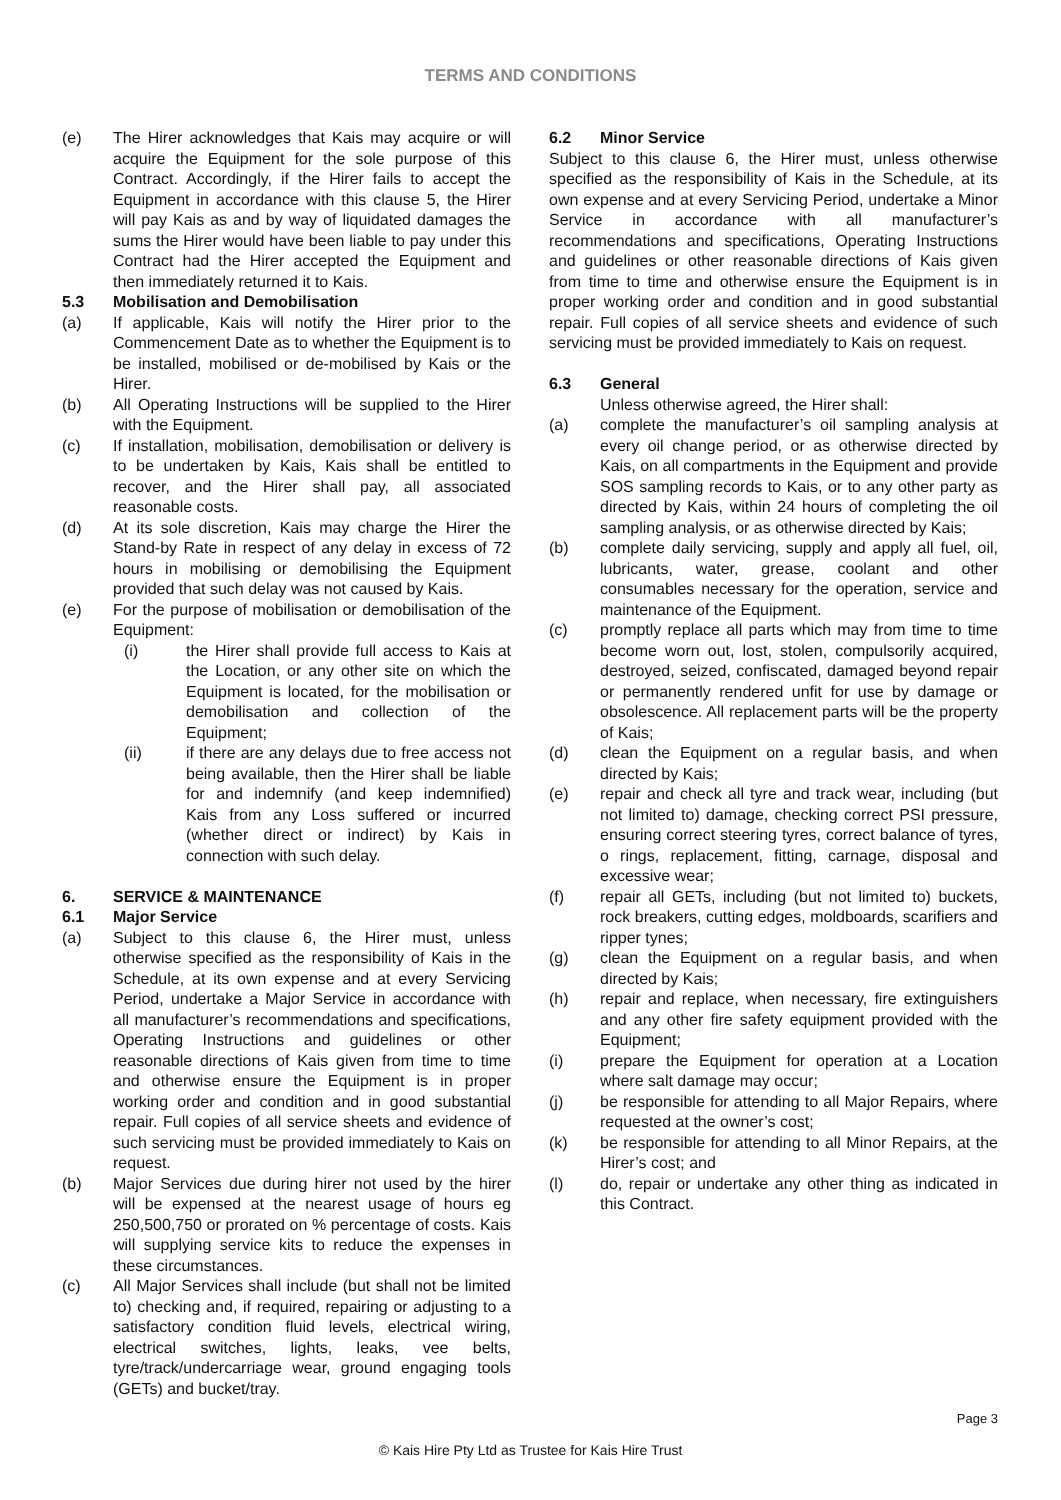TERMS AND CONDITIONS
(e) The Hirer acknowledges that Kais may acquire or will acquire the Equipment for the sole purpose of this Contract. Accordingly, if the Hirer fails to accept the Equipment in accordance with this clause 5, the Hirer will pay Kais as and by way of liquidated damages the sums the Hirer would have been liable to pay under this Contract had the Hirer accepted the Equipment and then immediately returned it to Kais.
5.3 Mobilisation and Demobilisation
(a) If applicable, Kais will notify the Hirer prior to the Commencement Date as to whether the Equipment is to be installed, mobilised or de-mobilised by Kais or the Hirer.
(b) All Operating Instructions will be supplied to the Hirer with the Equipment.
(c) If installation, mobilisation, demobilisation or delivery is to be undertaken by Kais, Kais shall be entitled to recover, and the Hirer shall pay, all associated reasonable costs.
(d) At its sole discretion, Kais may charge the Hirer the Stand-by Rate in respect of any delay in excess of 72 hours in mobilising or demobilising the Equipment provided that such delay was not caused by Kais.
(e) For the purpose of mobilisation or demobilisation of the Equipment:
(i) the Hirer shall provide full access to Kais at the Location, or any other site on which the Equipment is located, for the mobilisation or demobilisation and collection of the Equipment;
(ii) if there are any delays due to free access not being available, then the Hirer shall be liable for and indemnify (and keep indemnified) Kais from any Loss suffered or incurred (whether direct or indirect) by Kais in connection with such delay.
6. SERVICE & MAINTENANCE
6.1 Major Service
(a) Subject to this clause 6, the Hirer must, unless otherwise specified as the responsibility of Kais in the Schedule, at its own expense and at every Servicing Period, undertake a Major Service in accordance with all manufacturer’s recommendations and specifications, Operating Instructions and guidelines or other reasonable directions of Kais given from time to time and otherwise ensure the Equipment is in proper working order and condition and in good substantial repair. Full copies of all service sheets and evidence of such servicing must be provided immediately to Kais on request.
(b) Major Services due during hirer not used by the hirer will be expensed at the nearest usage of hours eg 250,500,750 or prorated on % percentage of costs. Kais will supplying service kits to reduce the expenses in these circumstances.
(c) All Major Services shall include (but shall not be limited to) checking and, if required, repairing or adjusting to a satisfactory condition fluid levels, electrical wiring, electrical switches, lights, leaks, vee belts, tyre/track/undercarriage wear, ground engaging tools (GETs) and bucket/tray.
6.2 Minor Service
Subject to this clause 6, the Hirer must, unless otherwise specified as the responsibility of Kais in the Schedule, at its own expense and at every Servicing Period, undertake a Minor Service in accordance with all manufacturer’s recommendations and specifications, Operating Instructions and guidelines or other reasonable directions of Kais given from time to time and otherwise ensure the Equipment is in proper working order and condition and in good substantial repair. Full copies of all service sheets and evidence of such servicing must be provided immediately to Kais on request.
6.3 General
Unless otherwise agreed, the Hirer shall:
(a) complete the manufacturer’s oil sampling analysis at every oil change period, or as otherwise directed by Kais, on all compartments in the Equipment and provide SOS sampling records to Kais, or to any other party as directed by Kais, within 24 hours of completing the oil sampling analysis, or as otherwise directed by Kais;
(b) complete daily servicing, supply and apply all fuel, oil, lubricants, water, grease, coolant and other consumables necessary for the operation, service and maintenance of the Equipment.
(c) promptly replace all parts which may from time to time become worn out, lost, stolen, compulsorily acquired, destroyed, seized, confiscated, damaged beyond repair or permanently rendered unfit for use by damage or obsolescence. All replacement parts will be the property of Kais;
(d) clean the Equipment on a regular basis, and when directed by Kais;
(e) repair and check all tyre and track wear, including (but not limited to) damage, checking correct PSI pressure, ensuring correct steering tyres, correct balance of tyres, o rings, replacement, fitting, carnage, disposal and excessive wear;
(f) repair all GETs, including (but not limited to) buckets, rock breakers, cutting edges, moldboards, scarifiers and ripper tynes;
(g) clean the Equipment on a regular basis, and when directed by Kais;
(h) repair and replace, when necessary, fire extinguishers and any other fire safety equipment provided with the Equipment;
(i) prepare the Equipment for operation at a Location where salt damage may occur;
(j) be responsible for attending to all Major Repairs, where requested at the owner’s cost;
(k) be responsible for attending to all Minor Repairs, at the Hirer’s cost; and
(l) do, repair or undertake any other thing as indicated in this Contract.
Page 3
© Kais Hire Pty Ltd as Trustee for Kais Hire Trust